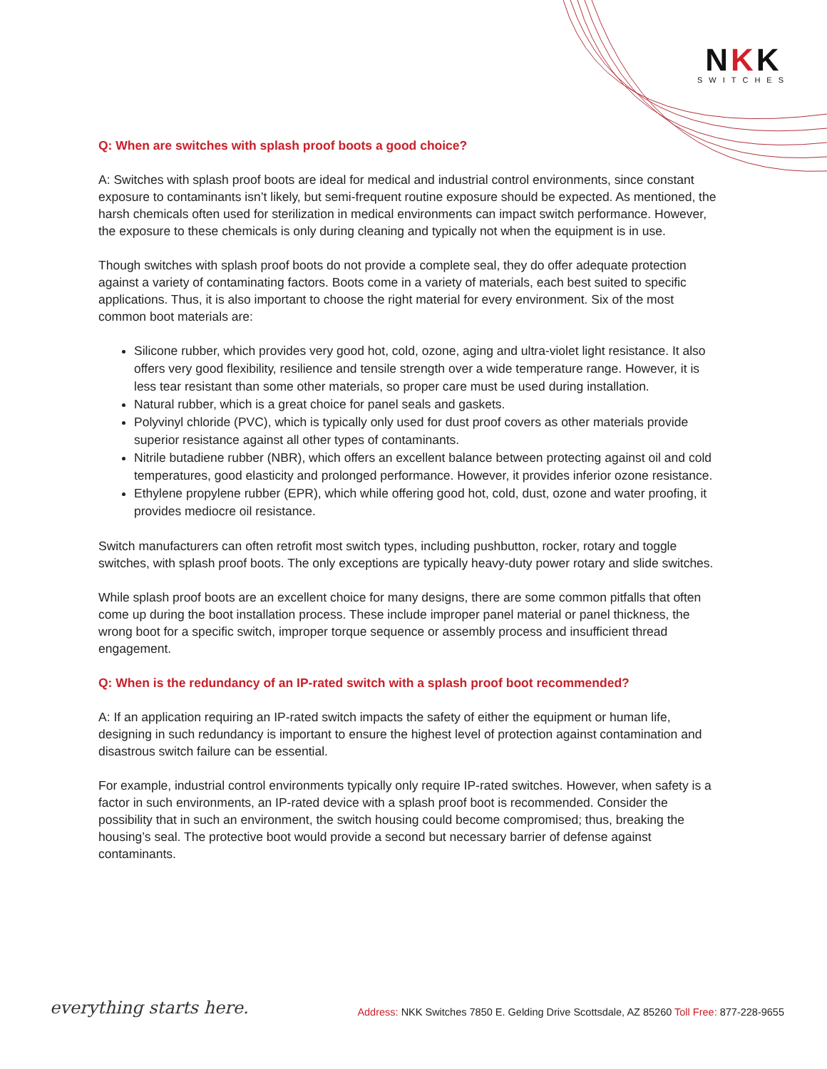NKK
SWITCHES
Q: When are switches with splash proof boots a good choice?
A: Switches with splash proof boots are ideal for medical and industrial control environments, since constant exposure to contaminants isn’t likely, but semi-frequent routine exposure should be expected. As mentioned, the harsh chemicals often used for sterilization in medical environments can impact switch performance. However, the exposure to these chemicals is only during cleaning and typically not when the equipment is in use.
Though switches with splash proof boots do not provide a complete seal, they do offer adequate protection against a variety of contaminating factors. Boots come in a variety of materials, each best suited to specific applications. Thus, it is also important to choose the right material for every environment. Six of the most common boot materials are:
Silicone rubber, which provides very good hot, cold, ozone, aging and ultra-violet light resistance. It also offers very good flexibility, resilience and tensile strength over a wide temperature range. However, it is less tear resistant than some other materials, so proper care must be used during installation.
Natural rubber, which is a great choice for panel seals and gaskets.
Polyvinyl chloride (PVC), which is typically only used for dust proof covers as other materials provide superior resistance against all other types of contaminants.
Nitrile butadiene rubber (NBR), which offers an excellent balance between protecting against oil and cold temperatures, good elasticity and prolonged performance. However, it provides inferior ozone resistance.
Ethylene propylene rubber (EPR), which while offering good hot, cold, dust, ozone and water proofing, it provides mediocre oil resistance.
Switch manufacturers can often retrofit most switch types, including pushbutton, rocker, rotary and toggle switches, with splash proof boots. The only exceptions are typically heavy-duty power rotary and slide switches.
While splash proof boots are an excellent choice for many designs, there are some common pitfalls that often come up during the boot installation process. These include improper panel material or panel thickness, the wrong boot for a specific switch, improper torque sequence or assembly process and insufficient thread engagement.
Q: When is the redundancy of an IP-rated switch with a splash proof boot recommended?
A: If an application requiring an IP-rated switch impacts the safety of either the equipment or human life, designing in such redundancy is important to ensure the highest level of protection against contamination and disastrous switch failure can be essential.
For example, industrial control environments typically only require IP-rated switches. However, when safety is a factor in such environments, an IP-rated device with a splash proof boot is recommended. Consider the possibility that in such an environment, the switch housing could become compromised; thus, breaking the housing’s seal. The protective boot would provide a second but necessary barrier of defense against contaminants.
everything starts here.
Address: NKK Switches 7850 E. Gelding Drive Scottsdale, AZ 85260 Toll Free: 877-228-9655